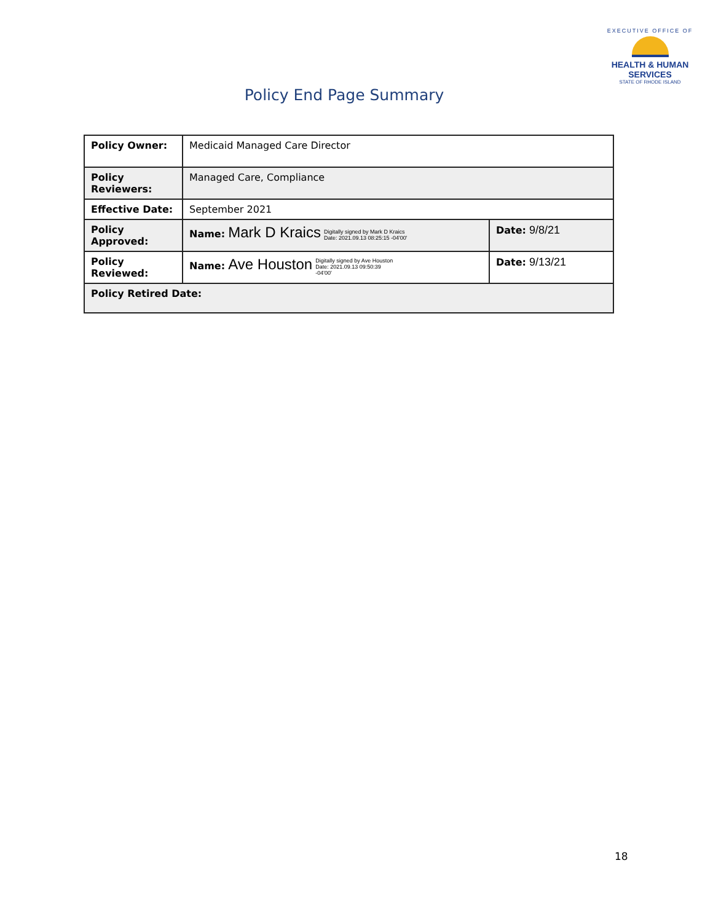EXECUTIVE OFFICE OF
HEALTH & HUMAN
SERVICES
STATE OF RHODE ISLAND
Policy End Page Summary
| Policy Owner: | Medicaid Managed Care Director | |
| Policy Reviewers: | Managed Care, Compliance | |
| Effective Date: | September 2021 | |
| Policy Approved: | Name: Mark D Kraics Digitally signed by Mark D Kraics Date: 2021.09.13 08:25:15 -04'00' | Date: 9/8/21 |
| Policy Reviewed: | Name: Ave Houston Digitally signed by Ave Houston Date: 2021.09.13 09:50:39 -04'00' | Date: 9/13/21 |
| Policy Retired Date: | | |
18